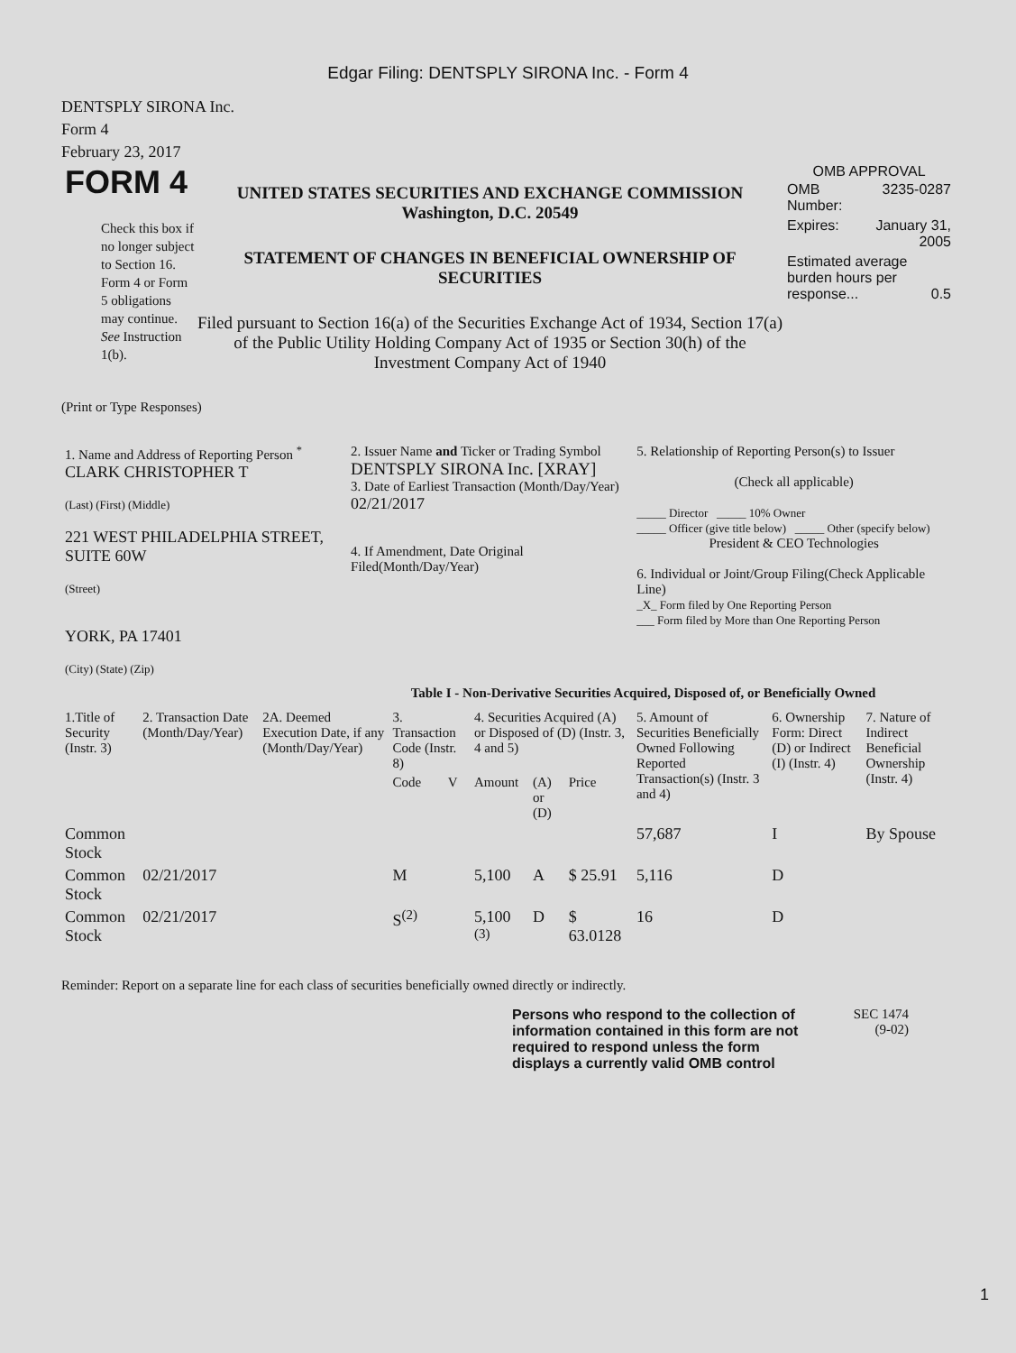Edgar Filing: DENTSPLY SIRONA Inc. - Form 4
DENTSPLY SIRONA Inc.
Form 4
February 23, 2017
FORM 4
Check this box if no longer subject to Section 16. Form 4 or Form 5 obligations may continue. See Instruction 1(b).
UNITED STATES SECURITIES AND EXCHANGE COMMISSION
Washington, D.C. 20549
STATEMENT OF CHANGES IN BENEFICIAL OWNERSHIP OF SECURITIES
Filed pursuant to Section 16(a) of the Securities Exchange Act of 1934, Section 17(a) of the Public Utility Holding Company Act of 1935 or Section 30(h) of the Investment Company Act of 1940
OMB APPROVAL
| OMB Number: | 3235-0287 |
| Expires: | January 31, 2005 |
| Estimated average burden hours per response... 0.5 | |
(Print or Type Responses)
| 1. Name and Address of Reporting Person <sup>*</sup> CLARK CHRISTOPHER T (Last) (First) (Middle) 221 WEST PHILADELPHIA STREET, SUITE 60W (Street) YORK, PA 17401 (City) (State) (Zip) | 2. Issuer Name and Ticker or Trading Symbol DENTSPLY SIRONA Inc. [XRAY] 3. Date of Earliest Transaction (Month/Day/Year) 02/21/2017 4. If Amendment, Date Original Filed(Month/Day/Year) | 5. Relationship of Reporting Person(s) to Issuer (Check all applicable) _____ Director _____ 10% Owner _____ Officer (give title below) _____ Other (specify below) President & CEO Technologies 6. Individual or Joint/Group Filing(Check Applicable Line) _X_ Form filed by One Reporting Person ___ Form filed by More than One Reporting Person |
Table I - Non-Derivative Securities Acquired, Disposed of, or Beneficially Owned
| 1.Title of Security (Instr. 3) | 2. Transaction Date (Month/Day/Year) | 2A. Deemed Execution Date, if any (Month/Day/Year) | 3. Transaction Code (Instr. 8) | | 4. Securities Acquired (A) or Disposed of (D) (Instr. 3, 4 and 5) | | | 5. Amount of Securities Beneficially Owned Following Reported Transaction(s) (Instr. 3 and 4) | 6. Ownership Form: Direct (D) or Indirect (I) (Instr. 4) | 7. Nature of Indirect Beneficial Ownership (Instr. 4) |
| --- | --- | --- | --- | --- | --- | --- | --- | --- | --- | --- |
| | | | Code | V | Amount | (A) or (D) | Price | | | |
| Common Stock | | | | | | | | 57,687 | I | By Spouse |
| Common Stock | 02/21/2017 | | M | | 5,100 | A | $ 25.91 | 5,116 | D | |
| Common Stock | 02/21/2017 | | S<sup>(2)</sup> | | 5,100 <sup>(3)</sup> | D | $ 63.0128 | 16 | D | |
Reminder: Report on a separate line for each class of securities beneficially owned directly or indirectly.
Persons who respond to the collection of information contained in this form are not required to respond unless the form displays a currently valid OMB control
SEC 1474
(9-02)
1